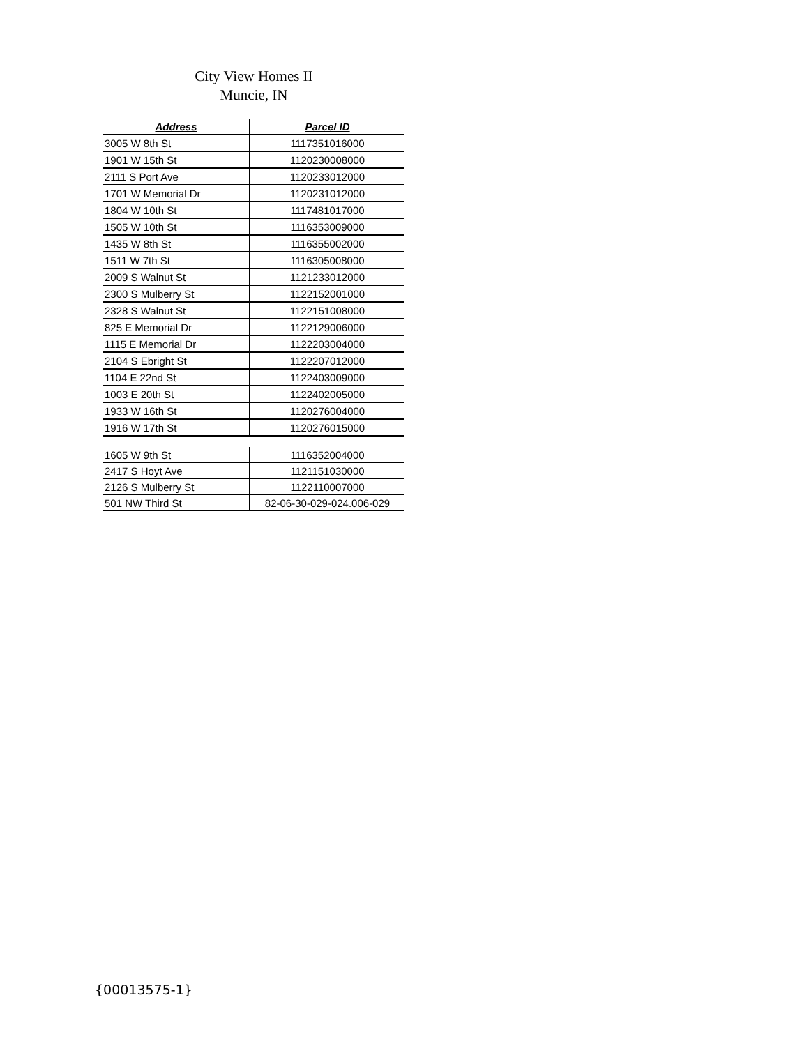City View Homes II
Muncie, IN
| Address | Parcel ID |
| --- | --- |
| 3005 W 8th St | 1117351016000 |
| 1901 W 15th St | 1120230008000 |
| 2111 S Port Ave | 1120233012000 |
| 1701 W Memorial Dr | 1120231012000 |
| 1804 W 10th St | 1117481017000 |
| 1505 W 10th St | 1116353009000 |
| 1435 W 8th St | 1116355002000 |
| 1511 W 7th St | 1116305008000 |
| 2009 S Walnut St | 1121233012000 |
| 2300 S Mulberry St | 1122152001000 |
| 2328 S Walnut St | 1122151008000 |
| 825 E Memorial Dr | 1122129006000 |
| 1115 E Memorial Dr | 1122203004000 |
| 2104 S Ebright St | 1122207012000 |
| 1104 E 22nd St | 1122403009000 |
| 1003 E 20th St | 1122402005000 |
| 1933 W 16th St | 1120276004000 |
| 1916 W 17th St | 1120276015000 |
| 1605 W 9th St | 1116352004000 |
| 2417 S Hoyt Ave | 1121151030000 |
| 2126 S Mulberry St | 1122110007000 |
| 501 NW Third St | 82-06-30-029-024.006-029 |
{00013575-1}